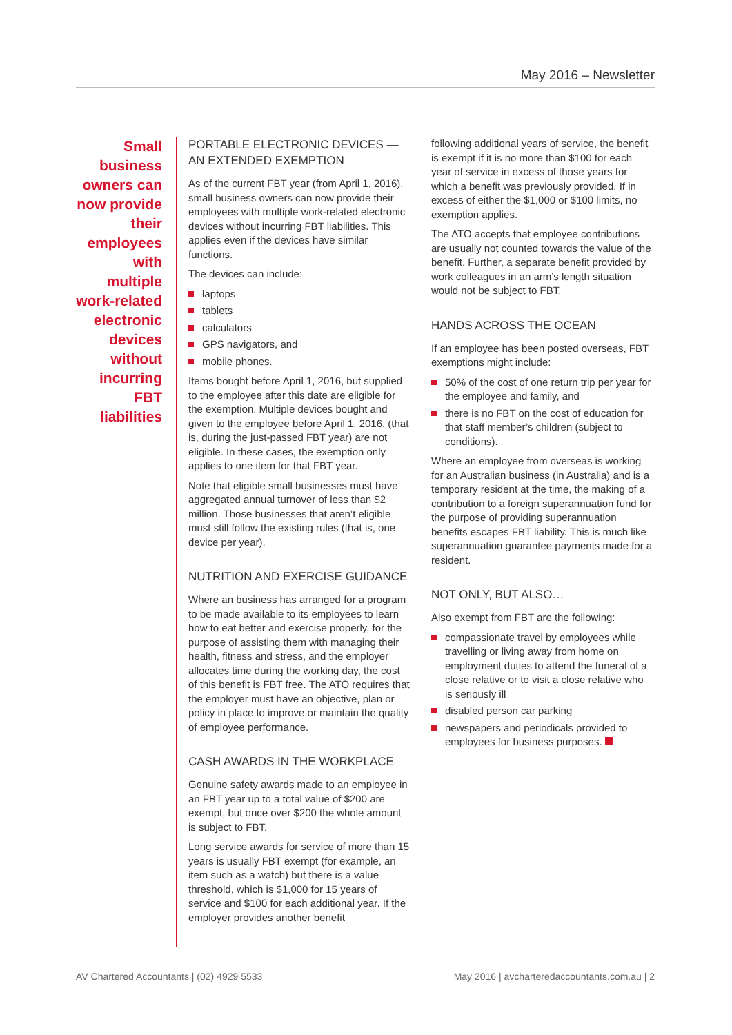May 2016 – Newsletter
Small business owners can now provide their employees with multiple work-related electronic devices without incurring FBT liabilities
PORTABLE ELECTRONIC DEVICES — AN EXTENDED EXEMPTION
As of the current FBT year (from April 1, 2016), small business owners can now provide their employees with multiple work-related electronic devices without incurring FBT liabilities. This applies even if the devices have similar functions.
The devices can include:
laptops
tablets
calculators
GPS navigators, and
mobile phones.
Items bought before April 1, 2016, but supplied to the employee after this date are eligible for the exemption. Multiple devices bought and given to the employee before April 1, 2016, (that is, during the just-passed FBT year) are not eligible. In these cases, the exemption only applies to one item for that FBT year.
Note that eligible small businesses must have aggregated annual turnover of less than $2 million. Those businesses that aren’t eligible must still follow the existing rules (that is, one device per year).
NUTRITION AND EXERCISE GUIDANCE
Where an business has arranged for a program to be made available to its employees to learn how to eat better and exercise properly, for the purpose of assisting them with managing their health, fitness and stress, and the employer allocates time during the working day, the cost of this benefit is FBT free. The ATO requires that the employer must have an objective, plan or policy in place to improve or maintain the quality of employee performance.
CASH AWARDS IN THE WORKPLACE
Genuine safety awards made to an employee in an FBT year up to a total value of $200 are exempt, but once over $200 the whole amount is subject to FBT.
Long service awards for service of more than 15 years is usually FBT exempt (for example, an item such as a watch) but there is a value threshold, which is $1,000 for 15 years of service and $100 for each additional year. If the employer provides another benefit
following additional years of service, the benefit is exempt if it is no more than $100 for each year of service in excess of those years for which a benefit was previously provided. If in excess of either the $1,000 or $100 limits, no exemption applies.
The ATO accepts that employee contributions are usually not counted towards the value of the benefit. Further, a separate benefit provided by work colleagues in an arm’s length situation would not be subject to FBT.
HANDS ACROSS THE OCEAN
If an employee has been posted overseas, FBT exemptions might include:
50% of the cost of one return trip per year for the employee and family, and
there is no FBT on the cost of education for that staff member’s children (subject to conditions).
Where an employee from overseas is working for an Australian business (in Australia) and is a temporary resident at the time, the making of a contribution to a foreign superannuation fund for the purpose of providing superannuation benefits escapes FBT liability. This is much like superannuation guarantee payments made for a resident.
NOT ONLY, BUT ALSO…
Also exempt from FBT are the following:
compassionate travel by employees while travelling or living away from home on employment duties to attend the funeral of a close relative or to visit a close relative who is seriously ill
disabled person car parking
newspapers and periodicals provided to employees for business purposes.
AV Chartered Accountants | (02) 4929 5533 May 2016 | avcharteredaccountants.com.au | 2